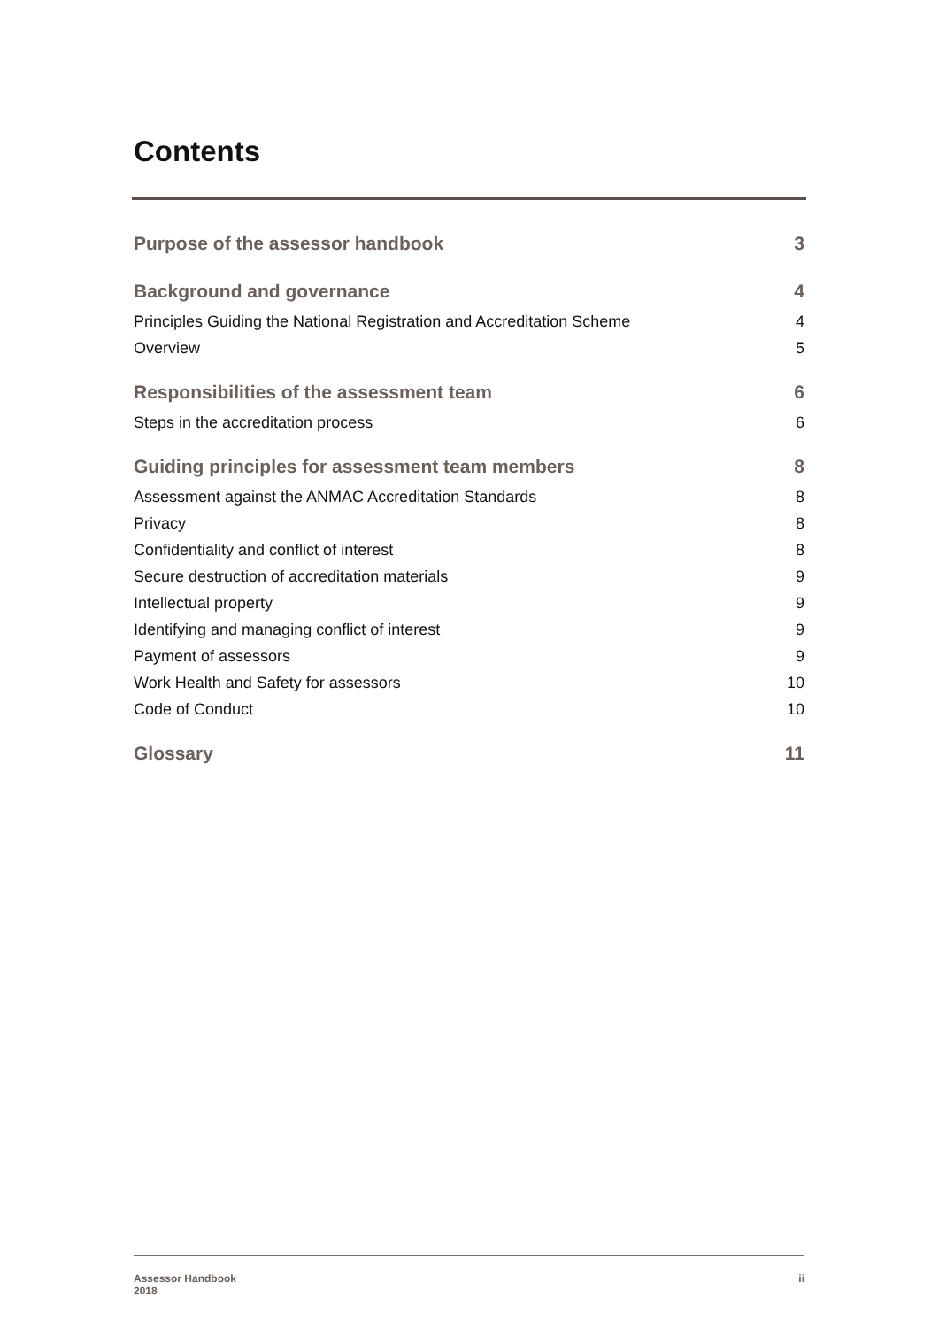Contents
Purpose of the assessor handbook 3
Background and governance 4
Principles Guiding the National Registration and Accreditation Scheme 4
Overview 5
Responsibilities of the assessment team 6
Steps in the accreditation process 6
Guiding principles for assessment team members 8
Assessment against the ANMAC Accreditation Standards 8
Privacy 8
Confidentiality and conflict of interest 8
Secure destruction of accreditation materials 9
Intellectual property 9
Identifying and managing conflict of interest 9
Payment of assessors 9
Work Health and Safety for assessors 10
Code of Conduct 10
Glossary 11
Assessor Handbook
2018 ii